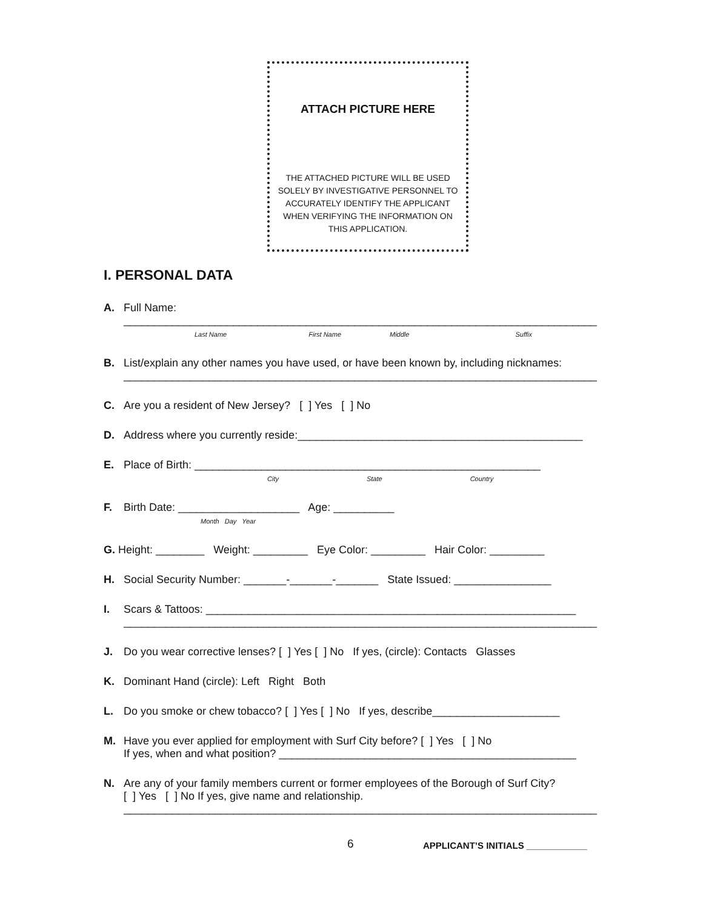ATTACH PICTURE HERE
THE ATTACHED PICTURE WILL BE USED SOLELY BY INVESTIGATIVE PERSONNEL TO ACCURATELY IDENTIFY THE APPLICANT WHEN VERIFYING THE INFORMATION ON THIS APPLICATION.
I. PERSONAL DATA
A. Full Name:
______________________________________________________________________________
Last Name First Name Middle Suffix
B. List/explain any other names you have used, or have been known by, including nicknames:
______________________________________________________________________________
C. Are you a resident of New Jersey? [ ] Yes [ ] No
D. Address where you currently reside:_______________________________________________
E. Place of Birth: _________________________________________________________
City State Country
F. Birth Date: ____________________ Age: __________
Month Day Year
G. Height: ________ Weight: _________ Eye Color: _________ Hair Color: _________
H. Social Security Number: _______-_______-_______ State Issued: ________________
I. Scars & Tattoos: _____________________________________________________________
______________________________________________________________________________
J. Do you wear corrective lenses? [ ] Yes [ ] No If yes, (circle): Contacts Glasses
K. Dominant Hand (circle): Left Right Both
L. Do you smoke or chew tobacco? [ ] Yes [ ] No If yes, describe_____________________
M. Have you ever applied for employment with Surf City before? [ ] Yes [ ] No
If yes, when and what position? _________________________________________________
N. Are any of your family members current or former employees of the Borough of Surf City?
[ ] Yes [ ] No If yes, give name and relationship.
______________________________________________________________________________
6
APPLICANT’S INITIALS ____________